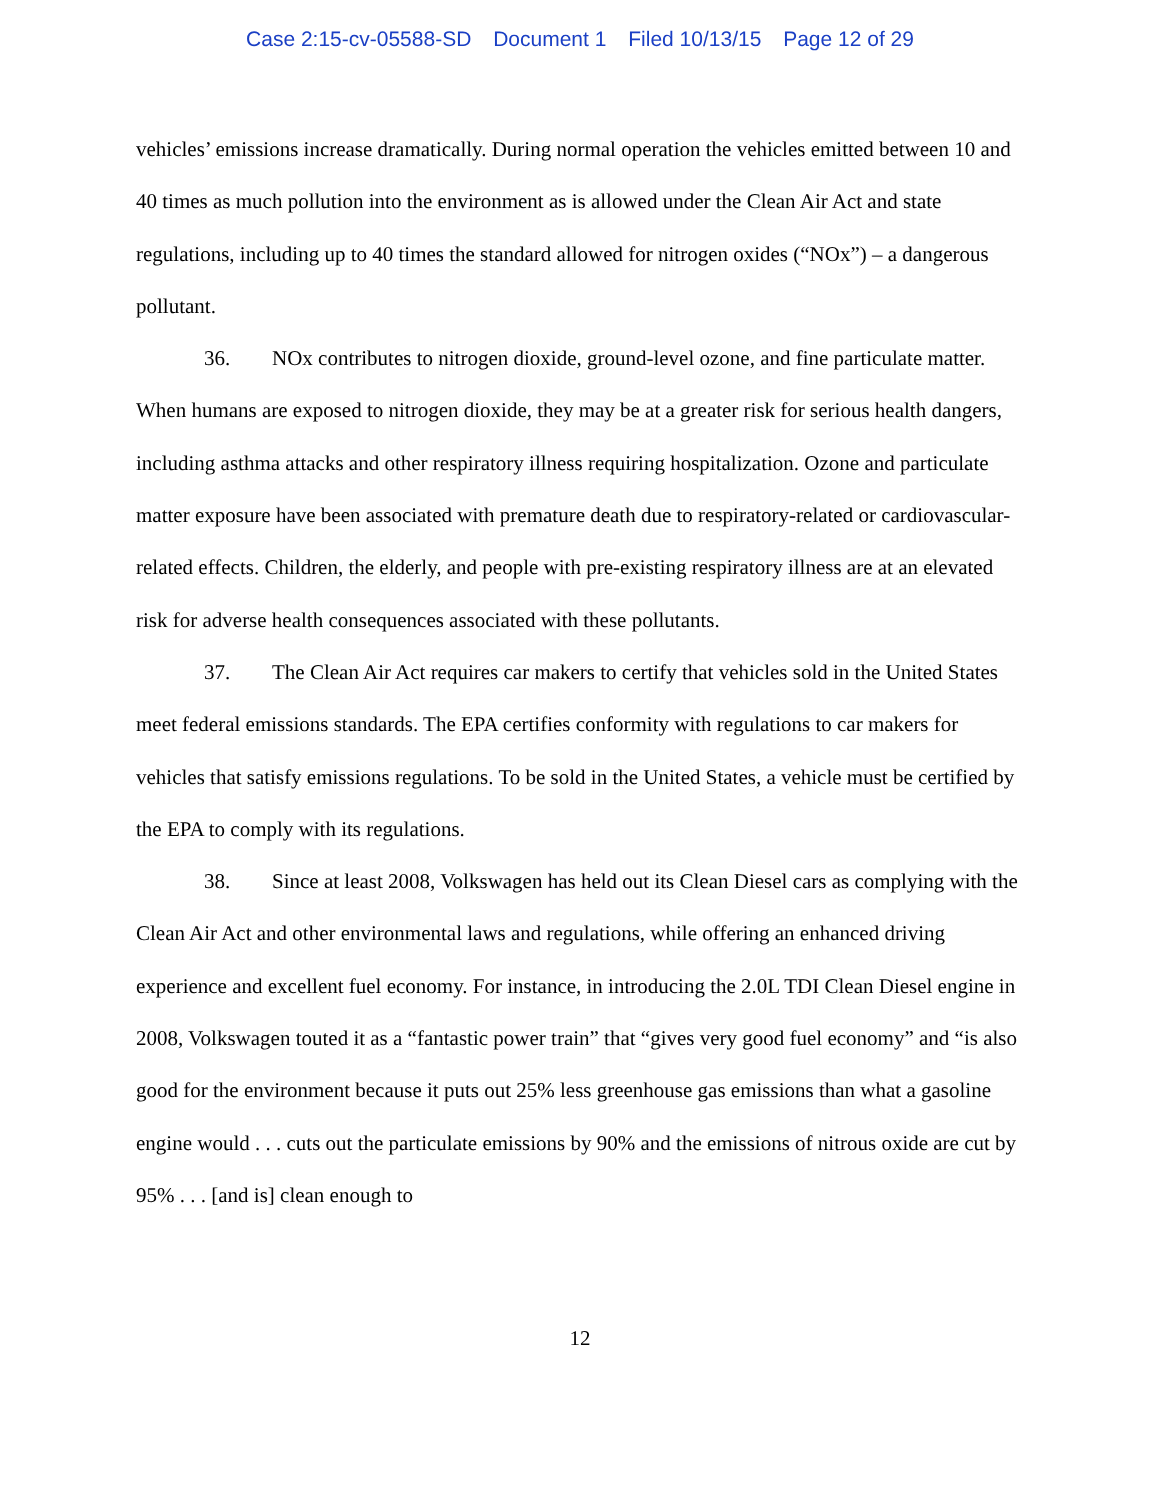Case 2:15-cv-05588-SD Document 1 Filed 10/13/15 Page 12 of 29
vehicles’ emissions increase dramatically. During normal operation the vehicles emitted between 10 and 40 times as much pollution into the environment as is allowed under the Clean Air Act and state regulations, including up to 40 times the standard allowed for nitrogen oxides (“NOx”) – a dangerous pollutant.
36. NOx contributes to nitrogen dioxide, ground-level ozone, and fine particulate matter. When humans are exposed to nitrogen dioxide, they may be at a greater risk for serious health dangers, including asthma attacks and other respiratory illness requiring hospitalization. Ozone and particulate matter exposure have been associated with premature death due to respiratory-related or cardiovascular-related effects. Children, the elderly, and people with pre-existing respiratory illness are at an elevated risk for adverse health consequences associated with these pollutants.
37. The Clean Air Act requires car makers to certify that vehicles sold in the United States meet federal emissions standards. The EPA certifies conformity with regulations to car makers for vehicles that satisfy emissions regulations. To be sold in the United States, a vehicle must be certified by the EPA to comply with its regulations.
38. Since at least 2008, Volkswagen has held out its Clean Diesel cars as complying with the Clean Air Act and other environmental laws and regulations, while offering an enhanced driving experience and excellent fuel economy. For instance, in introducing the 2.0L TDI Clean Diesel engine in 2008, Volkswagen touted it as a “fantastic power train” that “gives very good fuel economy” and “is also good for the environment because it puts out 25% less greenhouse gas emissions than what a gasoline engine would . . . cuts out the particulate emissions by 90% and the emissions of nitrous oxide are cut by 95% . . . [and is] clean enough to
12